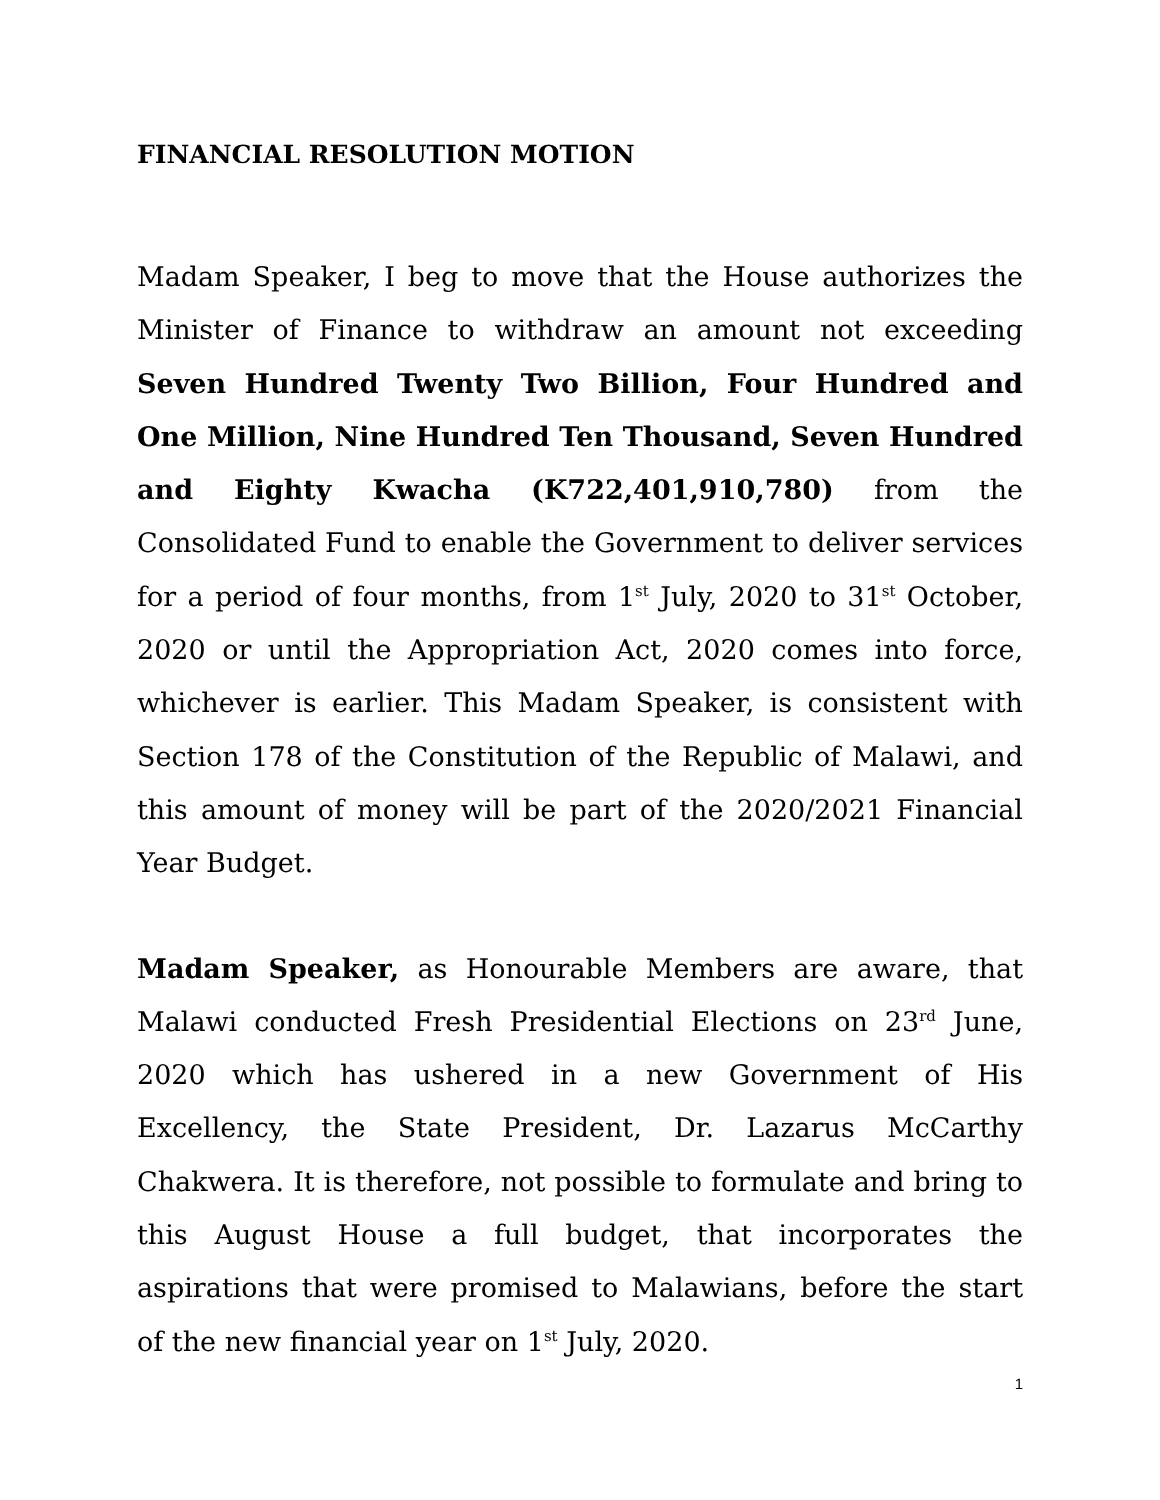FINANCIAL RESOLUTION MOTION
Madam Speaker, I beg to move that the House authorizes the Minister of Finance to withdraw an amount not exceeding Seven Hundred Twenty Two Billion, Four Hundred and One Million, Nine Hundred Ten Thousand, Seven Hundred and Eighty Kwacha (K722,401,910,780) from the Consolidated Fund to enable the Government to deliver services for a period of four months, from 1<sup>st</sup> July, 2020 to 31<sup>st</sup> October, 2020 or until the Appropriation Act, 2020 comes into force, whichever is earlier. This Madam Speaker, is consistent with Section 178 of the Constitution of the Republic of Malawi, and this amount of money will be part of the 2020/2021 Financial Year Budget.
Madam Speaker, as Honourable Members are aware, that Malawi conducted Fresh Presidential Elections on 23<sup>rd</sup> June, 2020 which has ushered in a new Government of His Excellency, the State President, Dr. Lazarus McCarthy Chakwera. It is therefore, not possible to formulate and bring to this August House a full budget, that incorporates the aspirations that were promised to Malawians, before the start of the new financial year on 1<sup>st</sup> July, 2020.
1